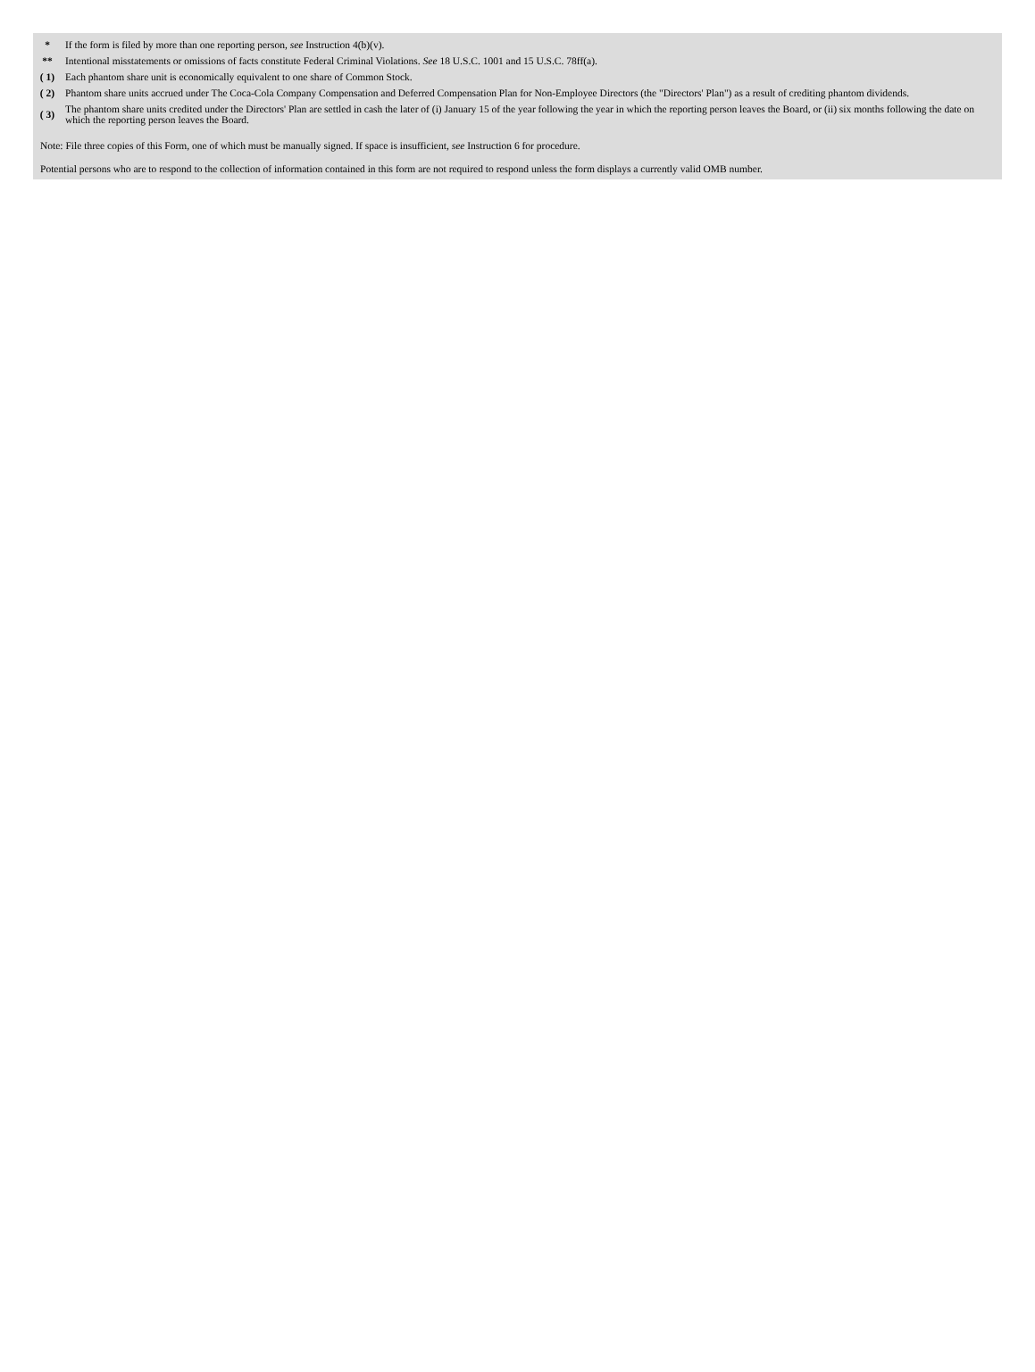| * | If the form is filed by more than one reporting person, see Instruction 4(b)(v). |
| ** | Intentional misstatements or omissions of facts constitute Federal Criminal Violations. See 18 U.S.C. 1001 and 15 U.S.C. 78ff(a). |
| ( 1) | Each phantom share unit is economically equivalent to one share of Common Stock. |
| ( 2) | Phantom share units accrued under The Coca-Cola Company Compensation and Deferred Compensation Plan for Non-Employee Directors (the "Directors' Plan") as a result of crediting phantom dividends. |
| ( 3) | The phantom share units credited under the Directors' Plan are settled in cash the later of (i) January 15 of the year following the year in which the reporting person leaves the Board, or (ii) six months following the date on which the reporting person leaves the Board. |
Note: File three copies of this Form, one of which must be manually signed. If space is insufficient, see Instruction 6 for procedure.
Potential persons who are to respond to the collection of information contained in this form are not required to respond unless the form displays a currently valid OMB number.